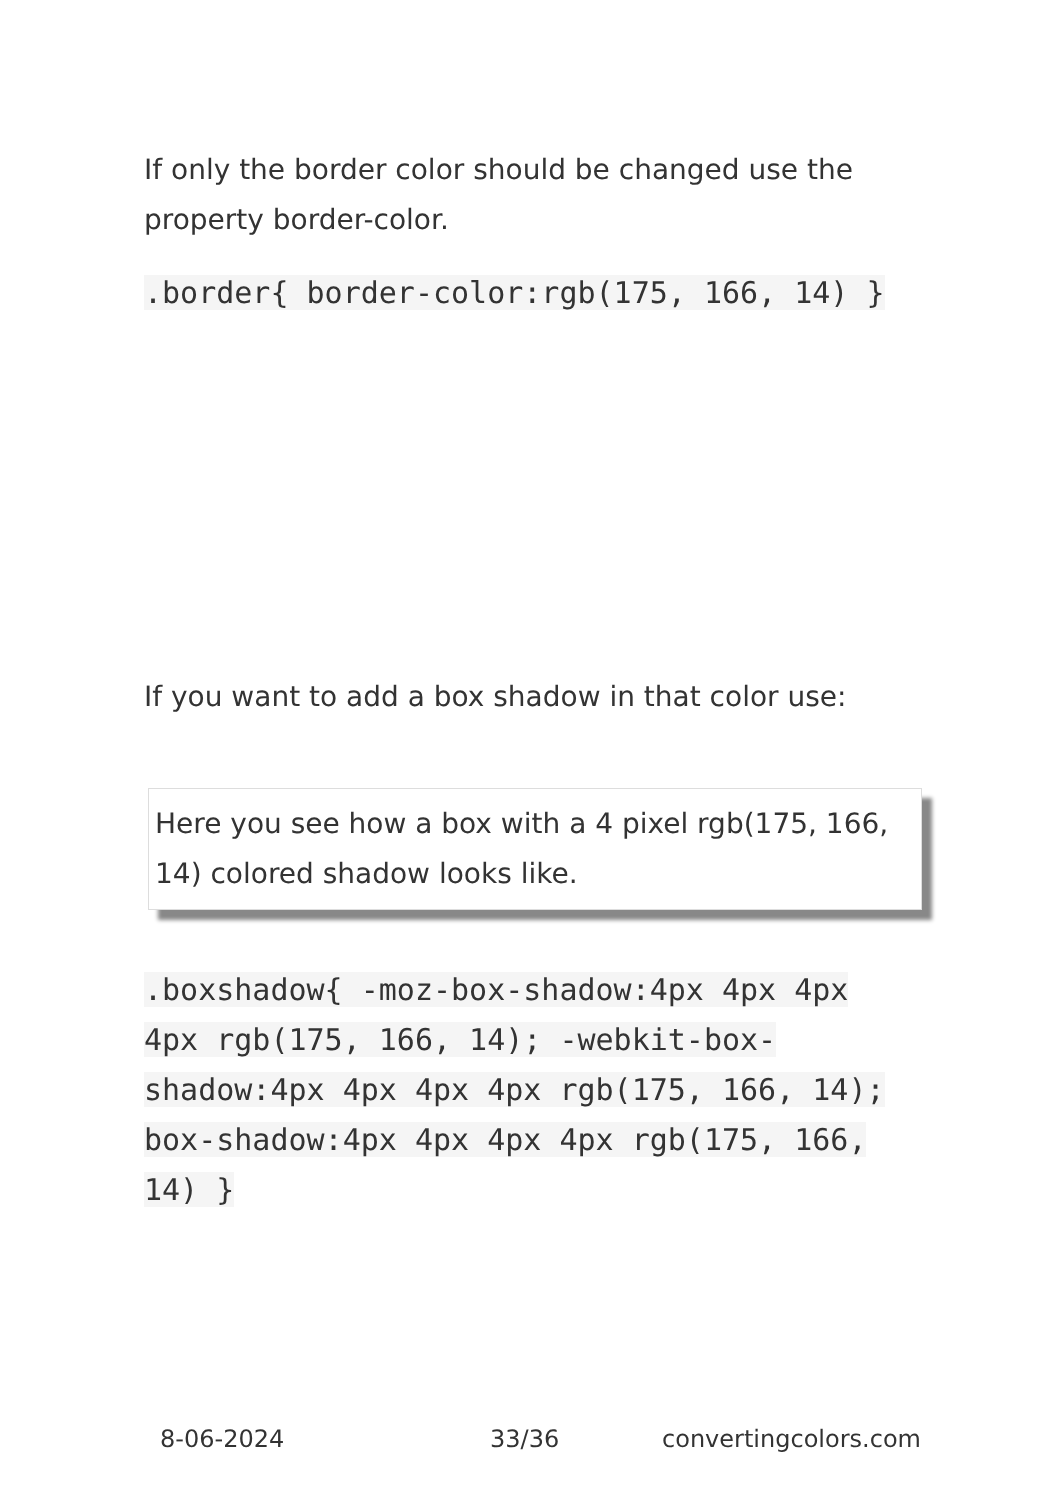If only the border color should be changed use the property border-color.
.border{ border-color:rgb(175, 166, 14) }
If you want to add a box shadow in that color use:
Here you see how a box with a 4 pixel rgb(175, 166, 14) colored shadow looks like.
.boxshadow{ -moz-box-shadow:4px 4px 4px 4px rgb(175, 166, 14); -webkit-box-shadow:4px 4px 4px 4px rgb(175, 166, 14); box-shadow:4px 4px 4px 4px rgb(175, 166, 14) }
8-06-2024 33/36 convertingcolors.com